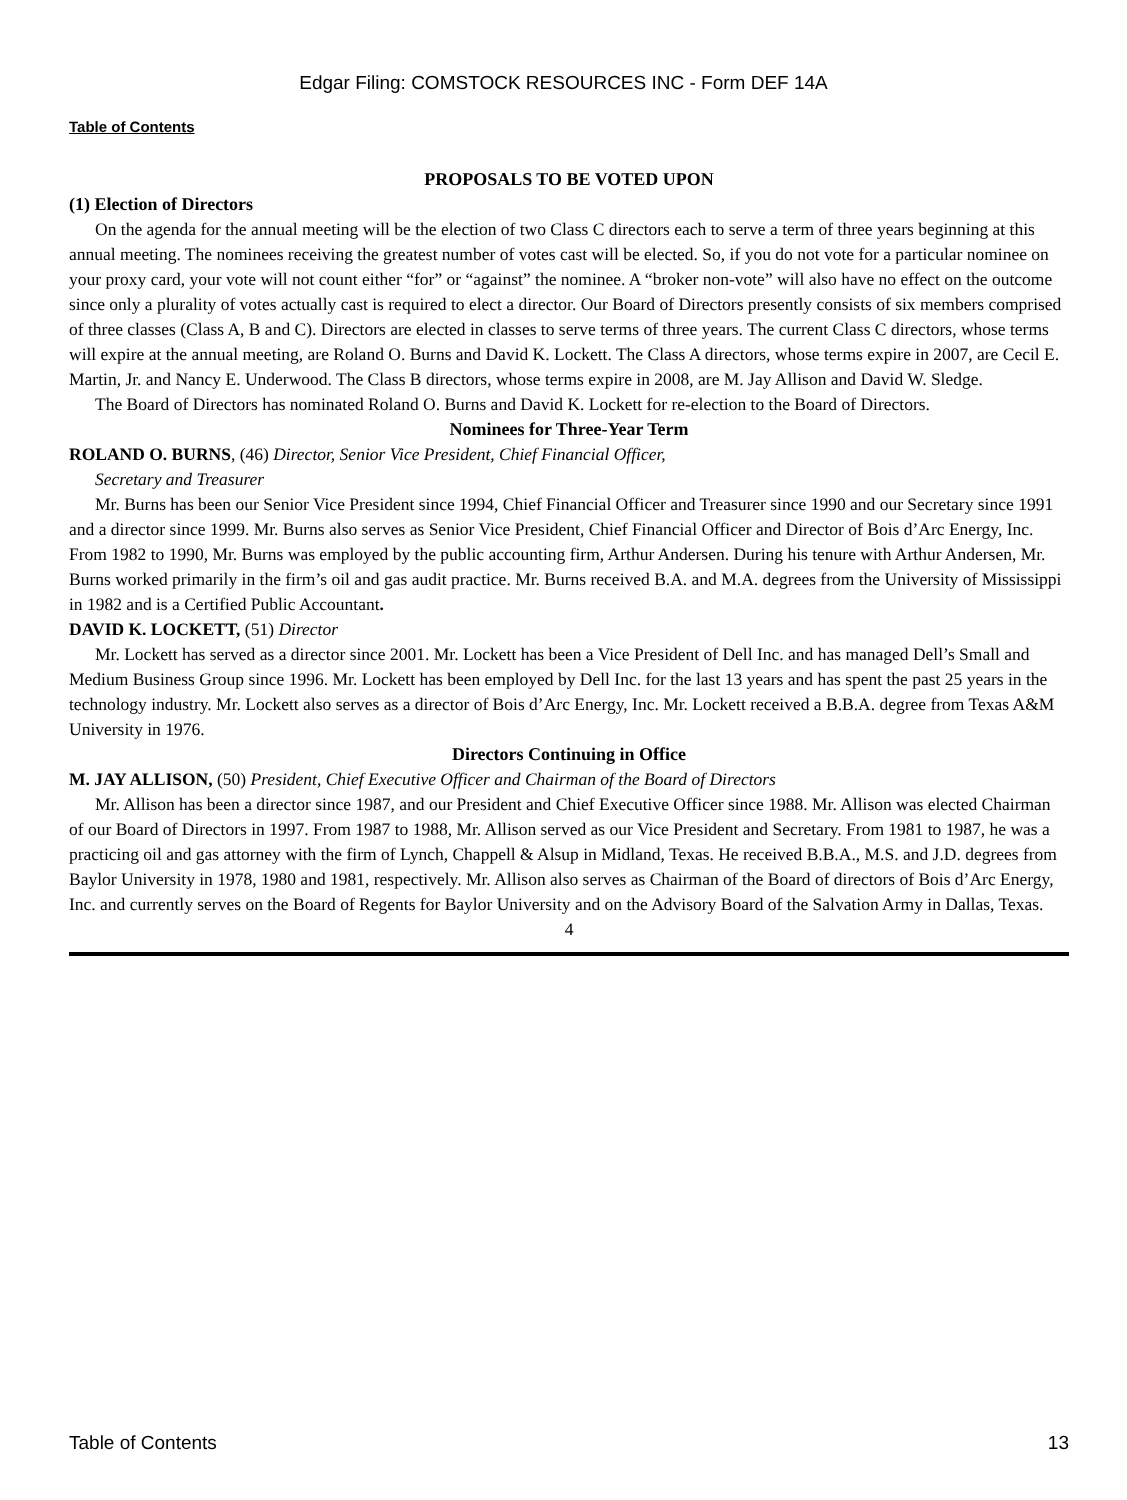Edgar Filing: COMSTOCK RESOURCES INC - Form DEF 14A
Table of Contents
PROPOSALS TO BE VOTED UPON
(1) Election of Directors
On the agenda for the annual meeting will be the election of two Class C directors each to serve a term of three years beginning at this annual meeting. The nominees receiving the greatest number of votes cast will be elected. So, if you do not vote for a particular nominee on your proxy card, your vote will not count either “for” or “against” the nominee. A “broker non-vote” will also have no effect on the outcome since only a plurality of votes actually cast is required to elect a director. Our Board of Directors presently consists of six members comprised of three classes (Class A, B and C). Directors are elected in classes to serve terms of three years. The current Class C directors, whose terms will expire at the annual meeting, are Roland O. Burns and David K. Lockett. The Class A directors, whose terms expire in 2007, are Cecil E. Martin, Jr. and Nancy E. Underwood. The Class B directors, whose terms expire in 2008, are M. Jay Allison and David W. Sledge.
The Board of Directors has nominated Roland O. Burns and David K. Lockett for re-election to the Board of Directors.
Nominees for Three-Year Term
ROLAND O. BURNS, (46) Director, Senior Vice President, Chief Financial Officer,
Secretary and Treasurer
Mr. Burns has been our Senior Vice President since 1994, Chief Financial Officer and Treasurer since 1990 and our Secretary since 1991 and a director since 1999. Mr. Burns also serves as Senior Vice President, Chief Financial Officer and Director of Bois d’Arc Energy, Inc. From 1982 to 1990, Mr. Burns was employed by the public accounting firm, Arthur Andersen. During his tenure with Arthur Andersen, Mr. Burns worked primarily in the firm’s oil and gas audit practice. Mr. Burns received B.A. and M.A. degrees from the University of Mississippi in 1982 and is a Certified Public Accountant.
DAVID K. LOCKETT, (51) Director
Mr. Lockett has served as a director since 2001. Mr. Lockett has been a Vice President of Dell Inc. and has managed Dell’s Small and Medium Business Group since 1996. Mr. Lockett has been employed by Dell Inc. for the last 13 years and has spent the past 25 years in the technology industry. Mr. Lockett also serves as a director of Bois d’Arc Energy, Inc. Mr. Lockett received a B.B.A. degree from Texas A&M University in 1976.
Directors Continuing in Office
M. JAY ALLISON, (50) President, Chief Executive Officer and Chairman of the Board of Directors
Mr. Allison has been a director since 1987, and our President and Chief Executive Officer since 1988. Mr. Allison was elected Chairman of our Board of Directors in 1997. From 1987 to 1988, Mr. Allison served as our Vice President and Secretary. From 1981 to 1987, he was a practicing oil and gas attorney with the firm of Lynch, Chappell & Alsup in Midland, Texas. He received B.B.A., M.S. and J.D. degrees from Baylor University in 1978, 1980 and 1981, respectively. Mr. Allison also serves as Chairman of the Board of directors of Bois d’Arc Energy, Inc. and currently serves on the Board of Regents for Baylor University and on the Advisory Board of the Salvation Army in Dallas, Texas.
4
Table of Contents 13